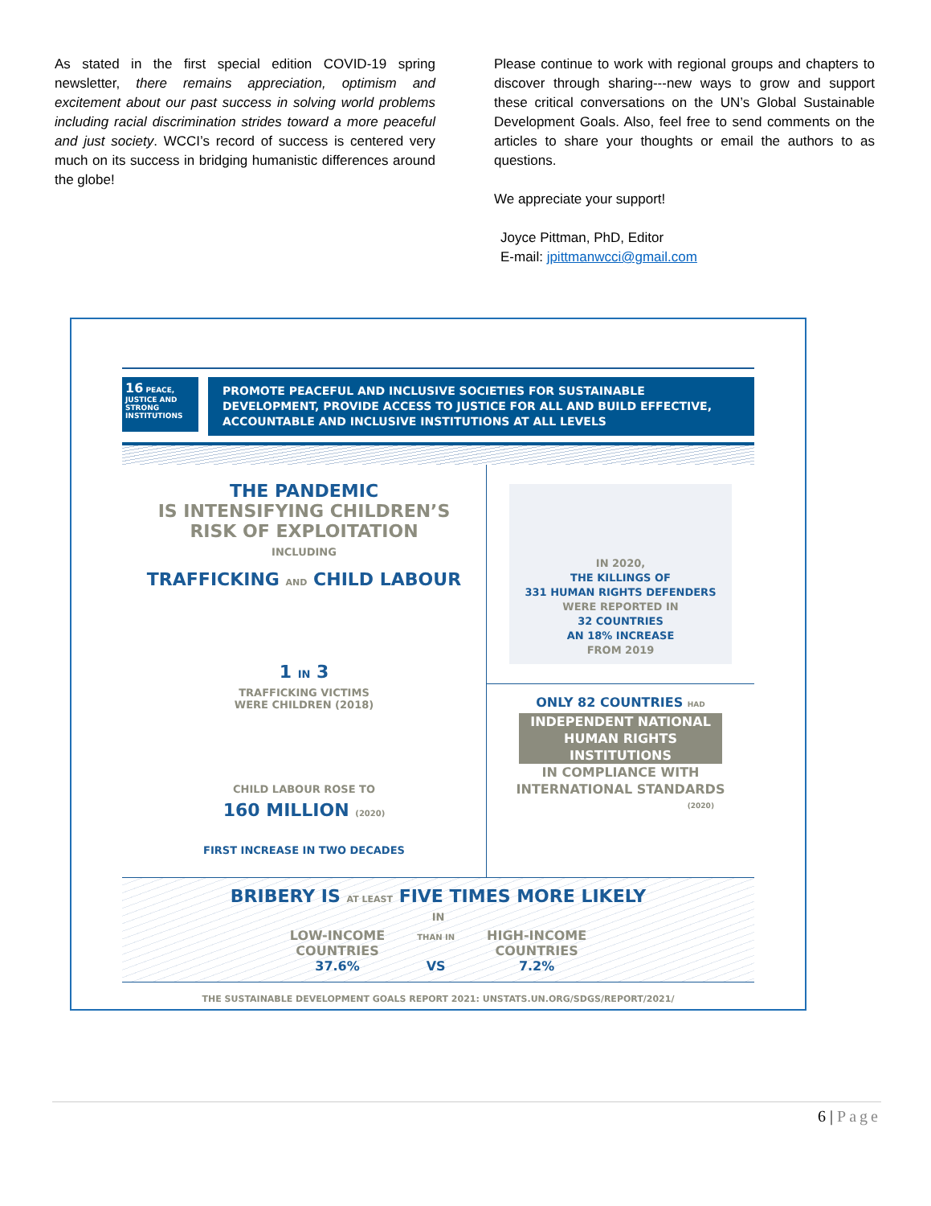As stated in the first special edition COVID-19 spring newsletter, there remains appreciation, optimism and excitement about our past success in solving world problems including racial discrimination strides toward a more peaceful and just society. WCCI’s record of success is centered very much on its success in bridging humanistic differences around the globe!
Please continue to work with regional groups and chapters to discover through sharing---new ways to grow and support these critical conversations on the UN’s Global Sustainable Development Goals. Also, feel free to send comments on the articles to share your thoughts or email the authors to as questions.
We appreciate your support!
Joyce Pittman, PhD, Editor
E-mail: jpittmanwcci@gmail.com
16 PEACE, JUSTICE AND STRONG INSTITUTIONS
PROMOTE PEACEFUL AND INCLUSIVE SOCIETIES FOR SUSTAINABLE DEVELOPMENT, PROVIDE ACCESS TO JUSTICE FOR ALL AND BUILD EFFECTIVE, ACCOUNTABLE AND INCLUSIVE INSTITUTIONS AT ALL LEVELS
THE PANDEMIC
IS INTENSIFYING CHILDREN’S
RISK OF EXPLOITATION
INCLUDING
TRAFFICKING AND CHILD LABOUR
1 IN 3
TRAFFICKING VICTIMS
WERE CHILDREN (2018)
CHILD LABOUR ROSE TO
160 MILLION (2020)
FIRST INCREASE IN TWO DECADES
IN 2020,
THE KILLINGS OF
331 HUMAN RIGHTS DEFENDERS
WERE REPORTED IN
32 COUNTRIES
AN 18% INCREASE
FROM 2019
ONLY 82 COUNTRIES HAD
INDEPENDENT NATIONAL
HUMAN RIGHTS INSTITUTIONS
IN COMPLIANCE WITH
INTERNATIONAL STANDARDS
(2020)
BRIBERY IS AT LEAST FIVE TIMES MORE LIKELY
IN
LOW-INCOME
COUNTRIES
37.6%
THAN IN
VS
HIGH-INCOME
COUNTRIES
7.2%
THE SUSTAINABLE DEVELOPMENT GOALS REPORT 2021: UNSTATS.UN.ORG/SDGS/REPORT/2021/
6 | Page